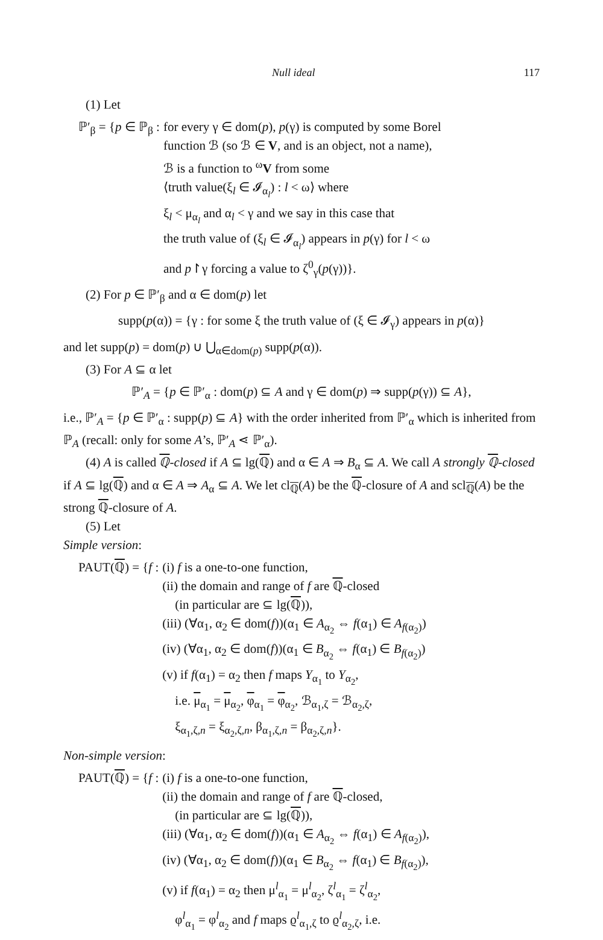Null ideal 117
(1) Let
ℙ′<sub>β</sub> = {p ∈ ℙ<sub>β</sub> : for every γ ∈ dom(p), p(γ) is computed by some Borel
function ℬ (so ℬ ∈ V, and is an object, not a name),
ℬ is a function to <sup>ω</sup>V from some
⟨truth value(ξ<sub>l</sub> ∈ 𝓘<sub>α<sub>l</sub></sub>) : l < ω⟩ where
ξ<sub>l</sub> < μ<sub>α<sub>l</sub></sub> and α<sub>l</sub> < γ and we say in this case that
the truth value of (ξ<sub>l</sub> ∈ 𝓘<sub>α<sub>l</sub></sub>) appears in p(γ) for l < ω
and p↾γ forcing a value to ζ<sup>0</sup><sub>γ</sub>(p(γ))}.
(2) For p ∈ ℙ′<sub>β</sub> and α ∈ dom(p) let
supp(p(α)) = {γ : for some ξ the truth value of (ξ ∈ 𝓘<sub>γ</sub>) appears in p(α)}
and let supp(p) = dom(p) ∪ ⋃<sub>α∈dom(p)</sub> supp(p(α)).
(3) For A ⊆ α let
ℙ′<sub>A</sub> = {p ∈ ℙ′<sub>α</sub> : dom(p) ⊆ A and γ ∈ dom(p) ⇒ supp(p(γ)) ⊆ A},
i.e., ℙ′<sub>A</sub> = {p ∈ ℙ′<sub>α</sub> : supp(p) ⊆ A} with the order inherited from ℙ′<sub>α</sub> which is inherited from ℙ<sub>A</sub> (recall: only for some A’s, ℙ′<sub>A</sub> ⋖ ℙ′<sub>α</sub>).
(4) A is called ℚ-closed if A ⊆ lg(ℚ) and α ∈ A ⇒ B<sub>α</sub> ⊆ A. We call A strongly ℚ-closed if A ⊆ lg(ℚ) and α ∈ A ⇒ A<sub>α</sub> ⊆ A. We let cl<sub>ℚ</sub>(A) be the ℚ-closure of A and scl<sub>ℚ</sub>(A) be the strong ℚ-closure of A.
(5) Let
Simple version:
PAUT(ℚ) = {f : (i) f is a one-to-one function,
(ii) the domain and range of f are ℚ-closed
(in particular are ⊆ lg(ℚ)),
(iii) (∀α<sub>1</sub>, α<sub>2</sub> ∈ dom(f))(α<sub>1</sub> ∈ A<sub>α<sub>2</sub></sub> ⇔ f(α<sub>1</sub>) ∈ A<sub>f(α<sub>2</sub>)</sub>)
(iv) (∀α<sub>1</sub>, α<sub>2</sub> ∈ dom(f))(α<sub>1</sub> ∈ B<sub>α<sub>2</sub></sub> ⇔ f(α<sub>1</sub>) ∈ B<sub>f(α<sub>2</sub>)</sub>)
(v) if f(α<sub>1</sub>) = α<sub>2</sub> then f maps Y<sub>α<sub>1</sub></sub> to Y<sub>α<sub>2</sub></sub>,
i.e. μ<sub>α<sub>1</sub></sub> = μ<sub>α<sub>2</sub></sub>, φ<sub>α<sub>1</sub></sub> = φ<sub>α<sub>2</sub></sub>, ℬ<sub>α<sub>1</sub>,ζ</sub> = ℬ<sub>α<sub>2</sub>,ζ</sub>,
ξ<sub>α<sub>1</sub>,ζ,n</sub> = ξ<sub>α<sub>2</sub>,ζ,n</sub>, β<sub>α<sub>1</sub>,ζ,n</sub> = β<sub>α<sub>2</sub>,ζ,n</sub>}.
Non-simple version:
PAUT(ℚ) = {f : (i) f is a one-to-one function,
(ii) the domain and range of f are ℚ-closed,
(in particular are ⊆ lg(ℚ)),
(iii) (∀α<sub>1</sub>, α<sub>2</sub> ∈ dom(f))(α<sub>1</sub> ∈ A<sub>α<sub>2</sub></sub> ⇔ f(α<sub>1</sub>) ∈ A<sub>f(α<sub>2</sub>)</sub>),
(iv) (∀α<sub>1</sub>, α<sub>2</sub> ∈ dom(f))(α<sub>1</sub> ∈ B<sub>α<sub>2</sub></sub> ⇔ f(α<sub>1</sub>) ∈ B<sub>f(α<sub>2</sub>)</sub>),
(v) if f(α<sub>1</sub>) = α<sub>2</sub> then μ<sup>l</sup><sub>α<sub>1</sub></sub> = μ<sup>l</sup><sub>α<sub>2</sub></sub>, ζ<sup>l</sup><sub>α<sub>1</sub></sub> = ζ<sup>l</sup><sub>α<sub>2</sub></sub>,
φ<sup>l</sup><sub>α<sub>1</sub></sub> = φ<sup>l</sup><sub>α<sub>2</sub></sub> and f maps ϱ<sup>l</sup><sub>α<sub>1</sub>,ζ</sub> to ϱ<sup>l</sup><sub>α<sub>2</sub>,ζ</sub>, i.e.